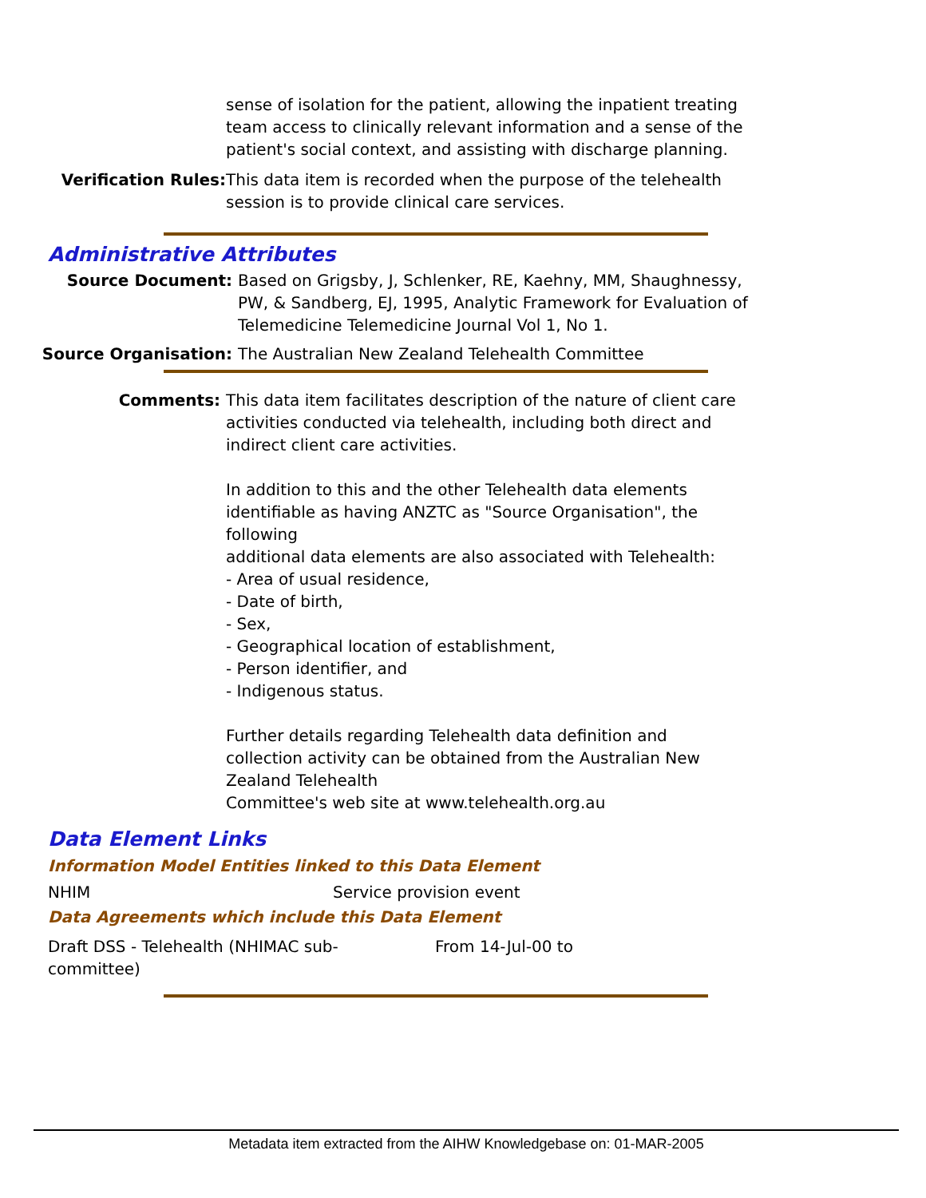sense of isolation for the patient, allowing the inpatient treating team access to clinically relevant information and a sense of the patient's social context, and assisting with discharge planning.
Verification Rules: This data item is recorded when the purpose of the telehealth session is to provide clinical care services.
Administrative Attributes
Source Document: Based on Grigsby, J, Schlenker, RE, Kaehny, MM, Shaughnessy, PW, & Sandberg, EJ, 1995, Analytic Framework for Evaluation of Telemedicine Telemedicine Journal Vol 1, No 1.
Source Organisation: The Australian New Zealand Telehealth Committee
Comments: This data item facilitates description of the nature of client care activities conducted via telehealth, including both direct and indirect client care activities.
In addition to this and the other Telehealth data elements identifiable as having ANZTC as "Source Organisation", the following
additional data elements are also associated with Telehealth:
- Area of usual residence,
- Date of birth,
- Sex,
- Geographical location of establishment,
- Person identifier, and
- Indigenous status.
Further details regarding Telehealth data definition and collection activity can be obtained from the Australian New Zealand Telehealth
Committee's web site at www.telehealth.org.au
Data Element Links
Information Model Entities linked to this Data Element
| NHIM | Service provision event |
Data Agreements which include this Data Element
| Draft DSS - Telehealth (NHIMAC sub- committee) | From 14-Jul-00 to |
Metadata item extracted from the AIHW Knowledgebase on: 01-MAR-2005